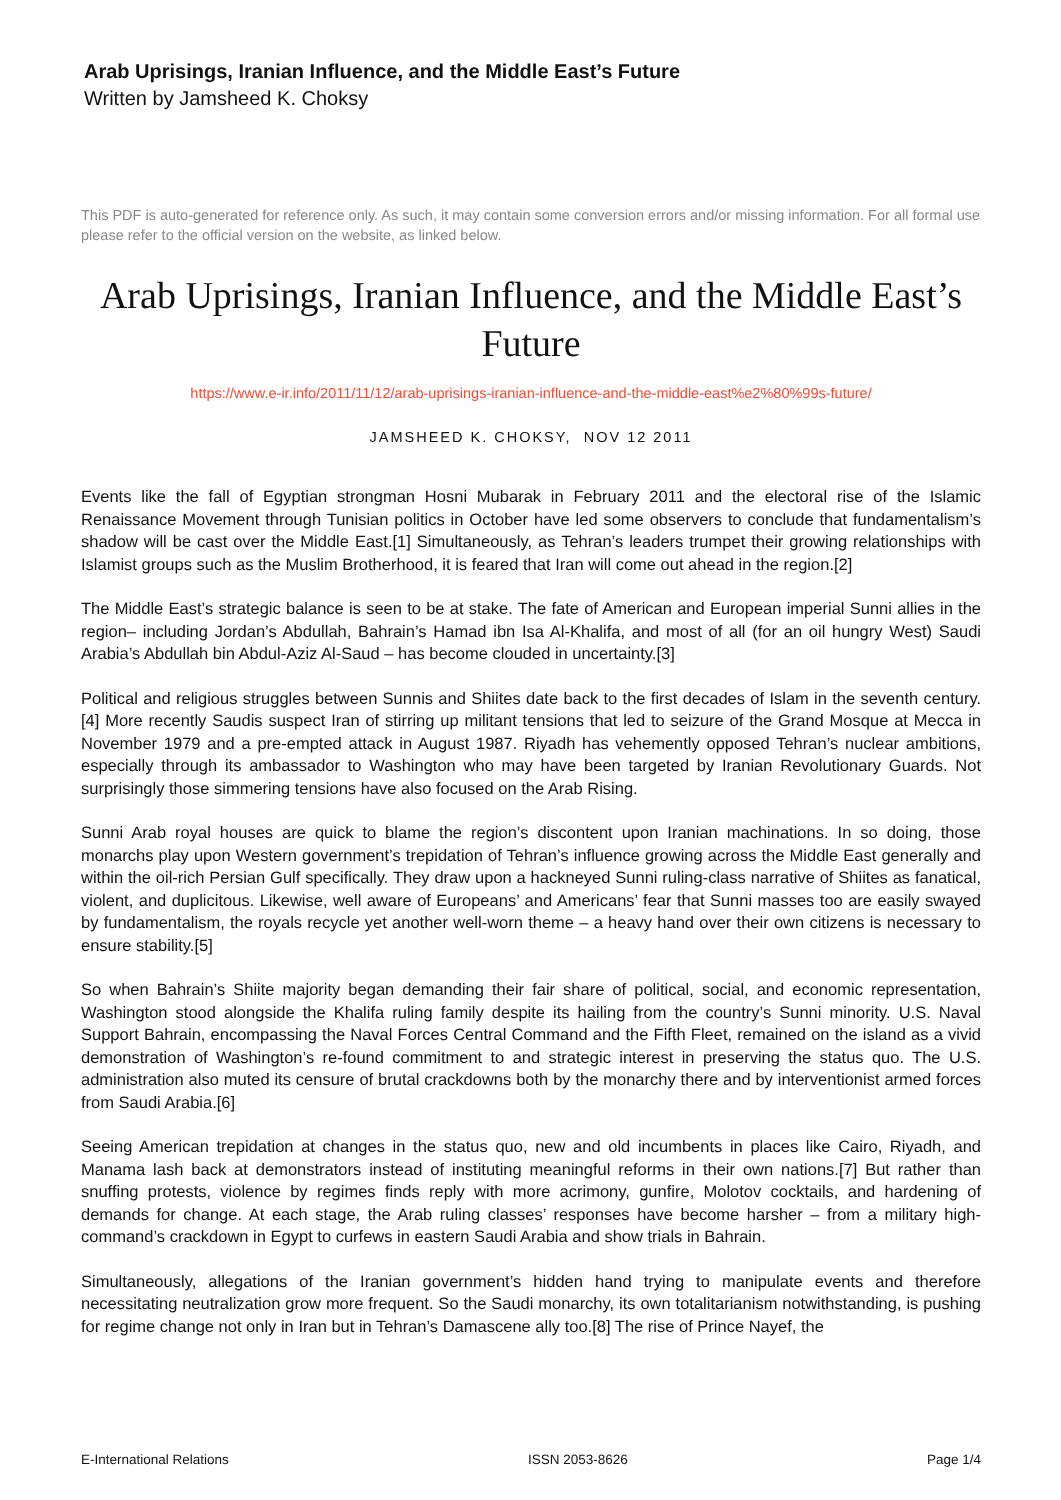Arab Uprisings, Iranian Influence, and the Middle East’s Future
Written by Jamsheed K. Choksy
This PDF is auto-generated for reference only. As such, it may contain some conversion errors and/or missing information. For all formal use please refer to the official version on the website, as linked below.
Arab Uprisings, Iranian Influence, and the Middle East’s Future
https://www.e-ir.info/2011/11/12/arab-uprisings-iranian-influence-and-the-middle-east%e2%80%99s-future/
JAMSHEED K. CHOKSY, NOV 12 2011
Events like the fall of Egyptian strongman Hosni Mubarak in February 2011 and the electoral rise of the Islamic Renaissance Movement through Tunisian politics in October have led some observers to conclude that fundamentalism’s shadow will be cast over the Middle East.[1] Simultaneously, as Tehran’s leaders trumpet their growing relationships with Islamist groups such as the Muslim Brotherhood, it is feared that Iran will come out ahead in the region.[2]
The Middle East’s strategic balance is seen to be at stake. The fate of American and European imperial Sunni allies in the region– including Jordan’s Abdullah, Bahrain’s Hamad ibn Isa Al-Khalifa, and most of all (for an oil hungry West) Saudi Arabia’s Abdullah bin Abdul-Aziz Al-Saud – has become clouded in uncertainty.[3]
Political and religious struggles between Sunnis and Shiites date back to the first decades of Islam in the seventh century.[4] More recently Saudis suspect Iran of stirring up militant tensions that led to seizure of the Grand Mosque at Mecca in November 1979 and a pre-empted attack in August 1987. Riyadh has vehemently opposed Tehran’s nuclear ambitions, especially through its ambassador to Washington who may have been targeted by Iranian Revolutionary Guards. Not surprisingly those simmering tensions have also focused on the Arab Rising.
Sunni Arab royal houses are quick to blame the region’s discontent upon Iranian machinations. In so doing, those monarchs play upon Western government’s trepidation of Tehran’s influence growing across the Middle East generally and within the oil-rich Persian Gulf specifically. They draw upon a hackneyed Sunni ruling-class narrative of Shiites as fanatical, violent, and duplicitous. Likewise, well aware of Europeans’ and Americans’ fear that Sunni masses too are easily swayed by fundamentalism, the royals recycle yet another well-worn theme – a heavy hand over their own citizens is necessary to ensure stability.[5]
So when Bahrain’s Shiite majority began demanding their fair share of political, social, and economic representation, Washington stood alongside the Khalifa ruling family despite its hailing from the country’s Sunni minority. U.S. Naval Support Bahrain, encompassing the Naval Forces Central Command and the Fifth Fleet, remained on the island as a vivid demonstration of Washington’s re-found commitment to and strategic interest in preserving the status quo. The U.S. administration also muted its censure of brutal crackdowns both by the monarchy there and by interventionist armed forces from Saudi Arabia.[6]
Seeing American trepidation at changes in the status quo, new and old incumbents in places like Cairo, Riyadh, and Manama lash back at demonstrators instead of instituting meaningful reforms in their own nations.[7] But rather than snuffing protests, violence by regimes finds reply with more acrimony, gunfire, Molotov cocktails, and hardening of demands for change. At each stage, the Arab ruling classes’ responses have become harsher – from a military high-command’s crackdown in Egypt to curfews in eastern Saudi Arabia and show trials in Bahrain.
Simultaneously, allegations of the Iranian government’s hidden hand trying to manipulate events and therefore necessitating neutralization grow more frequent. So the Saudi monarchy, its own totalitarianism notwithstanding, is pushing for regime change not only in Iran but in Tehran’s Damascene ally too.[8] The rise of Prince Nayef, the
E-International Relations ISSN 2053-8626 Page 1/4